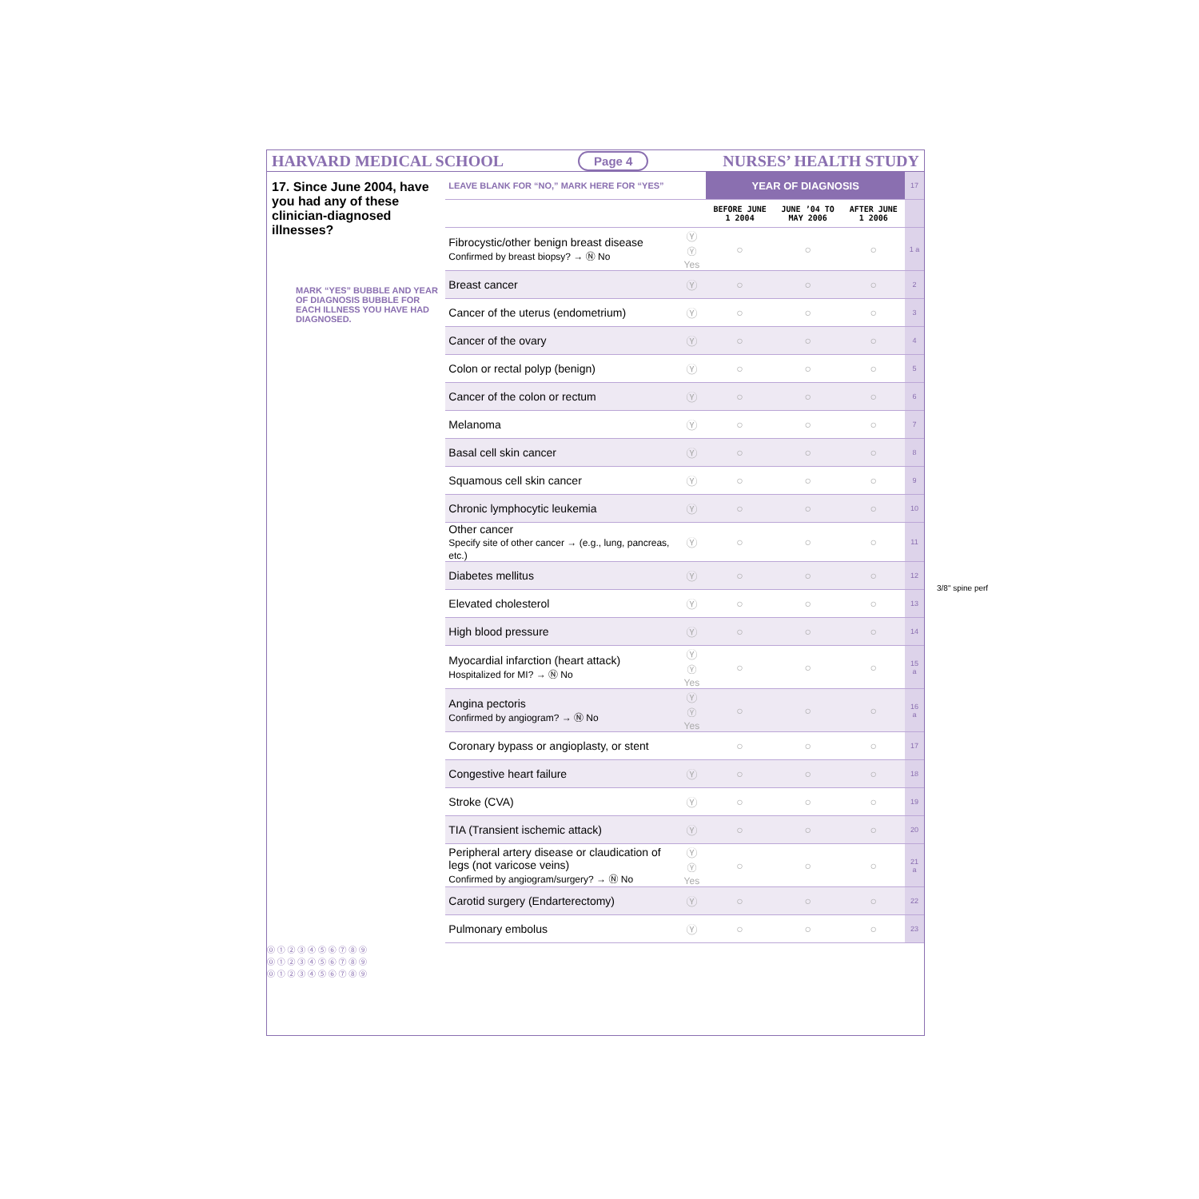HARVARD MEDICAL SCHOOL Page 4 NURSES’ HEALTH STUDY
17. Since June 2004, have you had any of these clinician-diagnosed illnesses?
MARK “YES” BUBBLE AND YEAR OF DIAGNOSIS BUBBLE FOR EACH ILLNESS YOU HAVE HAD DIAGNOSED.
| LEAVE BLANK FOR “NO,” MARK HERE FOR “YES” | | YEAR OF DIAGNOSIS | | | 17 |
| | | BEFORE JUNE 1 2004 | JUNE ’04 TO MAY 2006 | AFTER JUNE 1 2006 | |
| Fibrocystic/other benign breast disease Confirmed by breast biopsy? → Ⓝ No | Ⓨ Ⓨ Yes | ○ | ○ | ○ | 1 a |
| Breast cancer | Ⓨ | ○ | ○ | ○ | 2 |
| Cancer of the uterus (endometrium) | Ⓨ | ○ | ○ | ○ | 3 |
| Cancer of the ovary | Ⓨ | ○ | ○ | ○ | 4 |
| Colon or rectal polyp (benign) | Ⓨ | ○ | ○ | ○ | 5 |
| Cancer of the colon or rectum | Ⓨ | ○ | ○ | ○ | 6 |
| Melanoma | Ⓨ | ○ | ○ | ○ | 7 |
| Basal cell skin cancer | Ⓨ | ○ | ○ | ○ | 8 |
| Squamous cell skin cancer | Ⓨ | ○ | ○ | ○ | 9 |
| Chronic lymphocytic leukemia | Ⓨ | ○ | ○ | ○ | 10 |
| Other cancer Specify site of other cancer → (e.g., lung, pancreas, etc.) | Ⓨ | ○ | ○ | ○ | 11 |
| Diabetes mellitus | Ⓨ | ○ | ○ | ○ | 12 |
| Elevated cholesterol | Ⓨ | ○ | ○ | ○ | 13 |
| High blood pressure | Ⓨ | ○ | ○ | ○ | 14 |
| Myocardial infarction (heart attack) Hospitalized for MI? → Ⓝ No | Ⓨ Ⓨ Yes | ○ | ○ | ○ | 15 a |
| Angina pectoris Confirmed by angiogram? → Ⓝ No | Ⓨ Ⓨ Yes | ○ | ○ | ○ | 16 a |
| Coronary bypass or angioplasty, or stent | | ○ | ○ | ○ | 17 |
| Congestive heart failure | Ⓨ | ○ | ○ | ○ | 18 |
| Stroke (CVA) | Ⓨ | ○ | ○ | ○ | 19 |
| TIA (Transient ischemic attack) | Ⓨ | ○ | ○ | ○ | 20 |
| Peripheral artery disease or claudication of legs (not varicose veins) Confirmed by angiogram/surgery? → Ⓝ No | Ⓨ Ⓨ Yes | ○ | ○ | ○ | 21 a |
| Carotid surgery (Endarterectomy) | Ⓨ | ○ | ○ | ○ | 22 |
| Pulmonary embolus | Ⓨ | ○ | ○ | ○ | 23 |
⓪ ① ② ③ ④ ⑤ ⑥ ⑦ ⑧ ⑨
⓪ ① ② ③ ④ ⑤ ⑥ ⑦ ⑧ ⑨
⓪ ① ② ③ ④ ⑤ ⑥ ⑦ ⑧ ⑨
3/8" spine perf